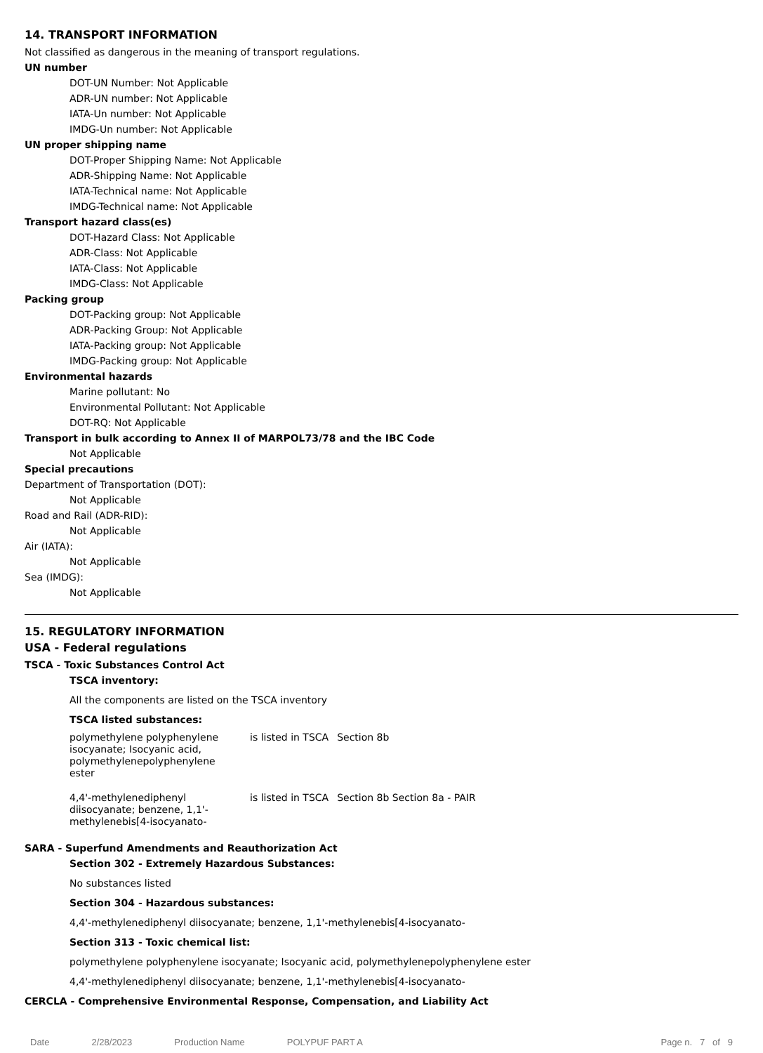14. TRANSPORT INFORMATION
Not classified as dangerous in the meaning of transport regulations.
UN number
DOT-UN Number: Not Applicable
ADR-UN number: Not Applicable
IATA-Un number: Not Applicable
IMDG-Un number: Not Applicable
UN proper shipping name
DOT-Proper Shipping Name: Not Applicable
ADR-Shipping Name: Not Applicable
IATA-Technical name: Not Applicable
IMDG-Technical name: Not Applicable
Transport hazard class(es)
DOT-Hazard Class: Not Applicable
ADR-Class: Not Applicable
IATA-Class: Not Applicable
IMDG-Class: Not Applicable
Packing group
DOT-Packing group: Not Applicable
ADR-Packing Group: Not Applicable
IATA-Packing group: Not Applicable
IMDG-Packing group: Not Applicable
Environmental hazards
Marine pollutant: No
Environmental Pollutant: Not Applicable
DOT-RQ: Not Applicable
Transport in bulk according to Annex II of MARPOL73/78 and the IBC Code
Not Applicable
Special precautions
Department of Transportation (DOT):
Not Applicable
Road and Rail (ADR-RID):
Not Applicable
Air (IATA):
Not Applicable
Sea (IMDG):
Not Applicable
15. REGULATORY INFORMATION
USA - Federal regulations
TSCA - Toxic Substances Control Act
TSCA inventory:
All the components are listed on the TSCA inventory
TSCA listed substances:
| polymethylene polyphenylene isocyanate; Isocyanic acid, polymethylenepolyphenylene ester | is listed in TSCA | Section 8b |
| 4,4'-methylenediphenyl diisocyanate; benzene, 1,1'-methylenebis[4-isocyanato- | is listed in TSCA | Section 8b Section 8a - PAIR |
SARA - Superfund Amendments and Reauthorization Act
Section 302 - Extremely Hazardous Substances:
No substances listed
Section 304 - Hazardous substances:
4,4'-methylenediphenyl diisocyanate; benzene, 1,1'-methylenebis[4-isocyanato-
Section 313 - Toxic chemical list:
polymethylene polyphenylene isocyanate; Isocyanic acid, polymethylenepolyphenylene ester
4,4'-methylenediphenyl diisocyanate; benzene, 1,1'-methylenebis[4-isocyanato-
CERCLA - Comprehensive Environmental Response, Compensation, and Liability Act
Date 2/28/2023 Production Name POLYPUF PART A Page n. 7 of 9